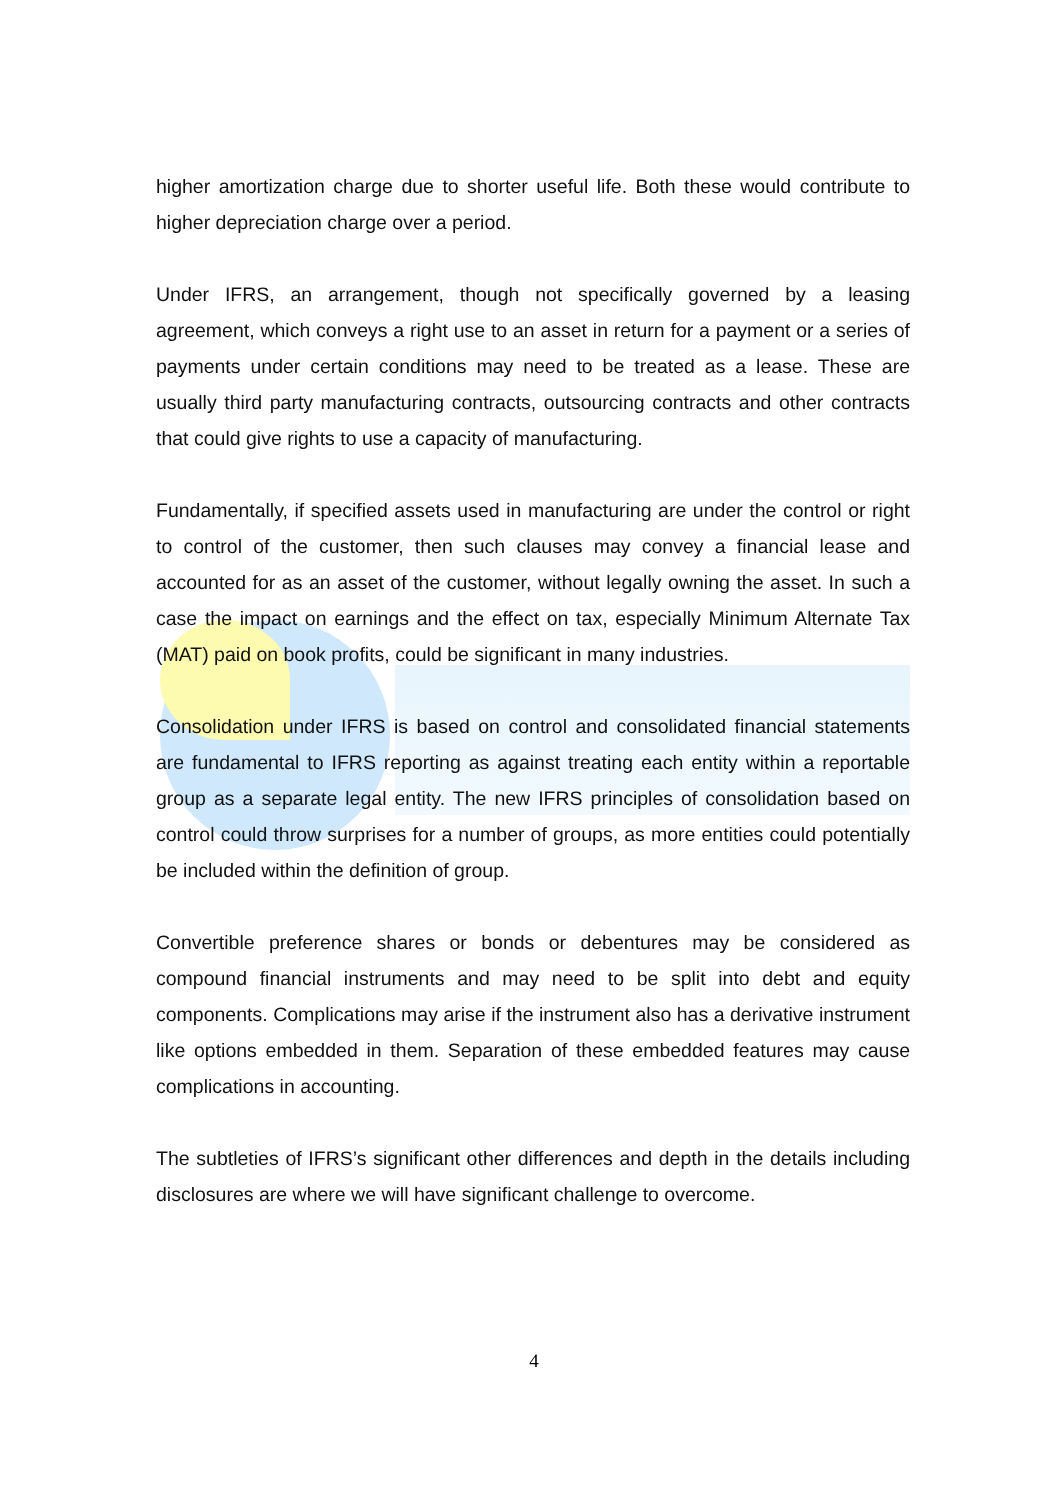higher amortization charge due to shorter useful life. Both these would contribute to higher depreciation charge over a period.
Under IFRS, an arrangement, though not specifically governed by a leasing agreement, which conveys a right use to an asset in return for a payment or a series of payments under certain conditions may need to be treated as a lease. These are usually third party manufacturing contracts, outsourcing contracts and other contracts that could give rights to use a capacity of manufacturing.
Fundamentally, if specified assets used in manufacturing are under the control or right to control of the customer, then such clauses may convey a financial lease and accounted for as an asset of the customer, without legally owning the asset. In such a case the impact on earnings and the effect on tax, especially Minimum Alternate Tax (MAT) paid on book profits, could be significant in many industries.
Consolidation under IFRS is based on control and consolidated financial statements are fundamental to IFRS reporting as against treating each entity within a reportable group as a separate legal entity. The new IFRS principles of consolidation based on control could throw surprises for a number of groups, as more entities could potentially be included within the definition of group.
Convertible preference shares or bonds or debentures may be considered as compound financial instruments and may need to be split into debt and equity components. Complications may arise if the instrument also has a derivative instrument like options embedded in them. Separation of these embedded features may cause complications in accounting.
The subtleties of IFRS’s significant other differences and depth in the details including disclosures are where we will have significant challenge to overcome.
4